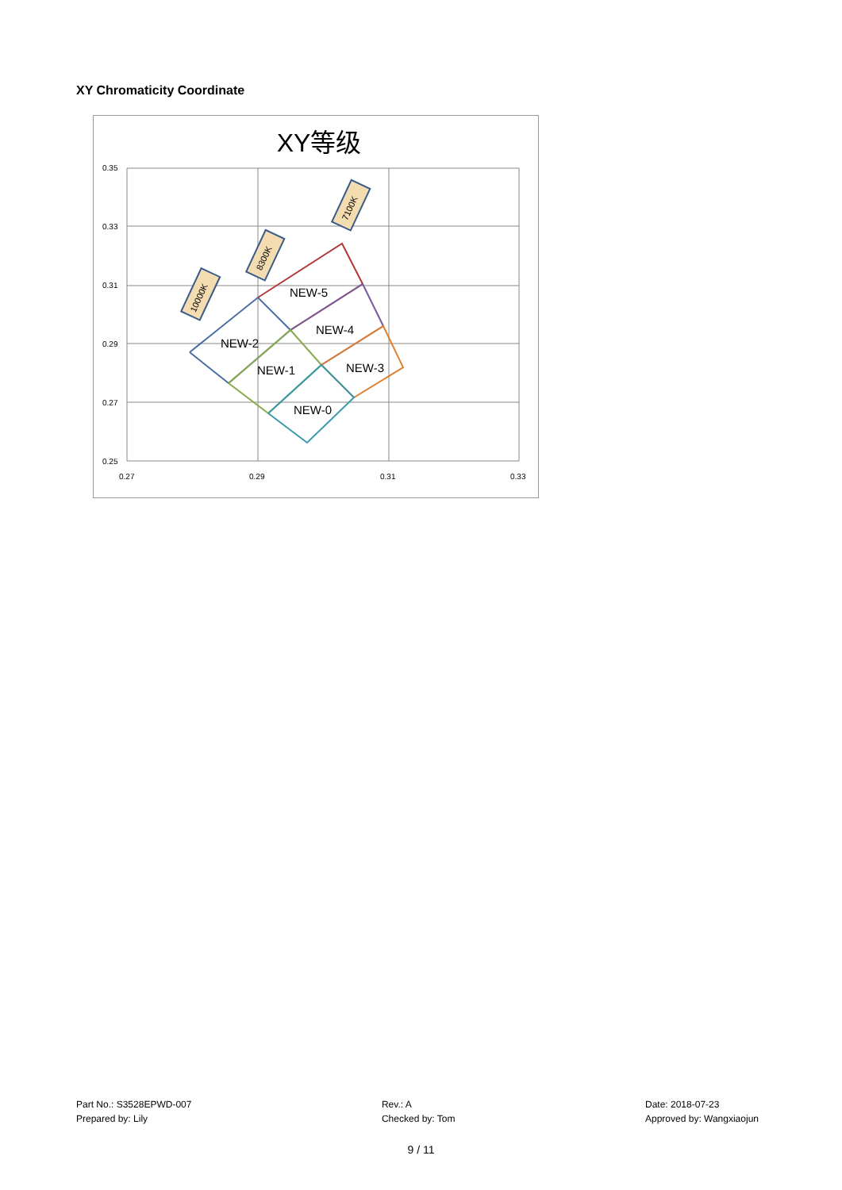XY Chromaticity Coordinate
XY等级
0.35
0.33
0.31
0.29
0.27
0.25
0.27
0.29
0.31
0.33
NEW-5
NEW-4
NEW-2
NEW-1
NEW-3
NEW-0
10000K
8300K
7100K
Part No.: S3528EPWD-007
Prepared by: Lily
Rev.: A
Checked by: Tom
Date: 2018-07-23
Approved by: Wangxiaojun
9 / 11